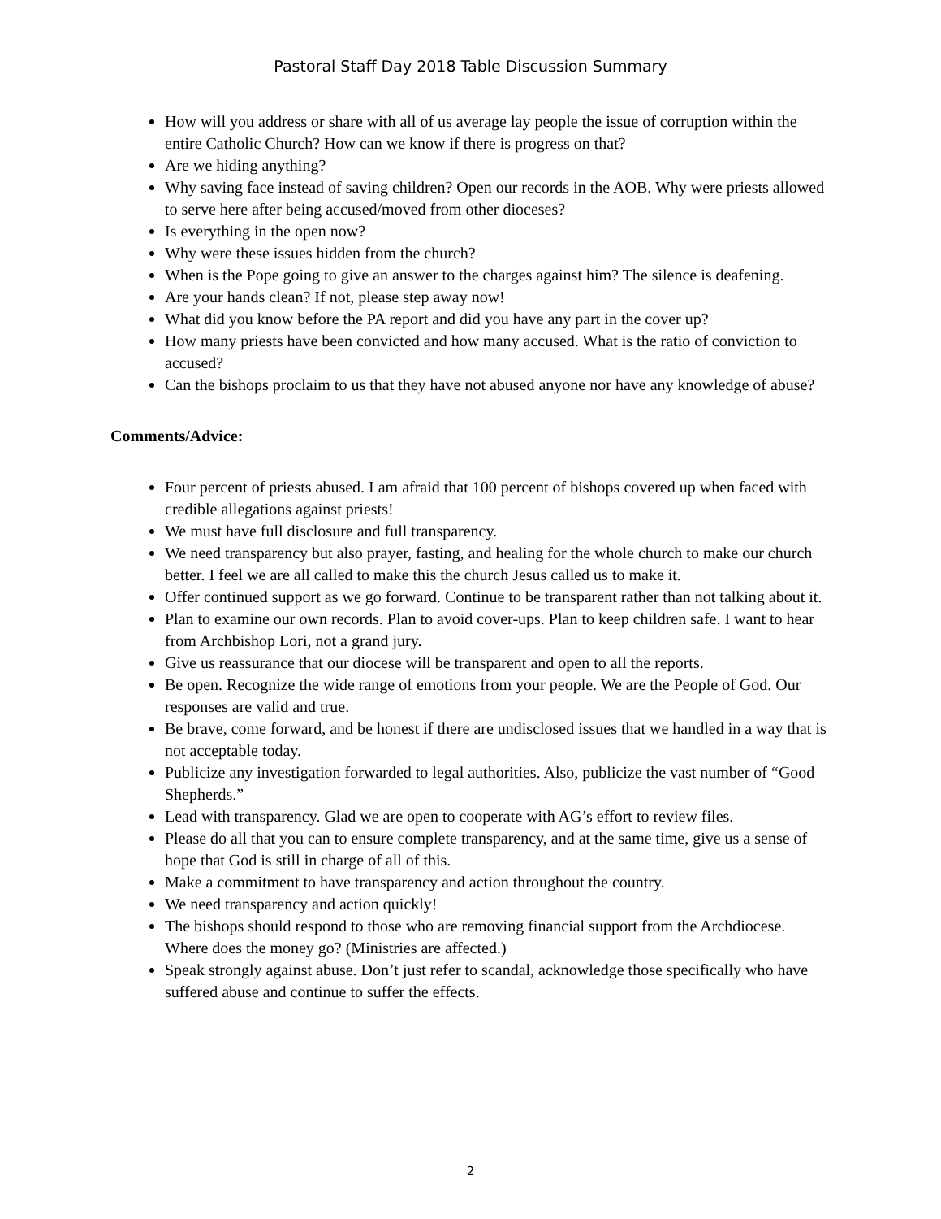Pastoral Staff Day 2018 Table Discussion Summary
How will you address or share with all of us average lay people the issue of corruption within the entire Catholic Church? How can we know if there is progress on that?
Are we hiding anything?
Why saving face instead of saving children? Open our records in the AOB. Why were priests allowed to serve here after being accused/moved from other dioceses?
Is everything in the open now?
Why were these issues hidden from the church?
When is the Pope going to give an answer to the charges against him? The silence is deafening.
Are your hands clean? If not, please step away now!
What did you know before the PA report and did you have any part in the cover up?
How many priests have been convicted and how many accused. What is the ratio of conviction to accused?
Can the bishops proclaim to us that they have not abused anyone nor have any knowledge of abuse?
Comments/Advice:
Four percent of priests abused. I am afraid that 100 percent of bishops covered up when faced with credible allegations against priests!
We must have full disclosure and full transparency.
We need transparency but also prayer, fasting, and healing for the whole church to make our church better. I feel we are all called to make this the church Jesus called us to make it.
Offer continued support as we go forward. Continue to be transparent rather than not talking about it.
Plan to examine our own records. Plan to avoid cover-ups. Plan to keep children safe. I want to hear from Archbishop Lori, not a grand jury.
Give us reassurance that our diocese will be transparent and open to all the reports.
Be open. Recognize the wide range of emotions from your people. We are the People of God. Our responses are valid and true.
Be brave, come forward, and be honest if there are undisclosed issues that we handled in a way that is not acceptable today.
Publicize any investigation forwarded to legal authorities. Also, publicize the vast number of “Good Shepherds.”
Lead with transparency. Glad we are open to cooperate with AG’s effort to review files.
Please do all that you can to ensure complete transparency, and at the same time, give us a sense of hope that God is still in charge of all of this.
Make a commitment to have transparency and action throughout the country.
We need transparency and action quickly!
The bishops should respond to those who are removing financial support from the Archdiocese. Where does the money go? (Ministries are affected.)
Speak strongly against abuse. Don’t just refer to scandal, acknowledge those specifically who have suffered abuse and continue to suffer the effects.
2